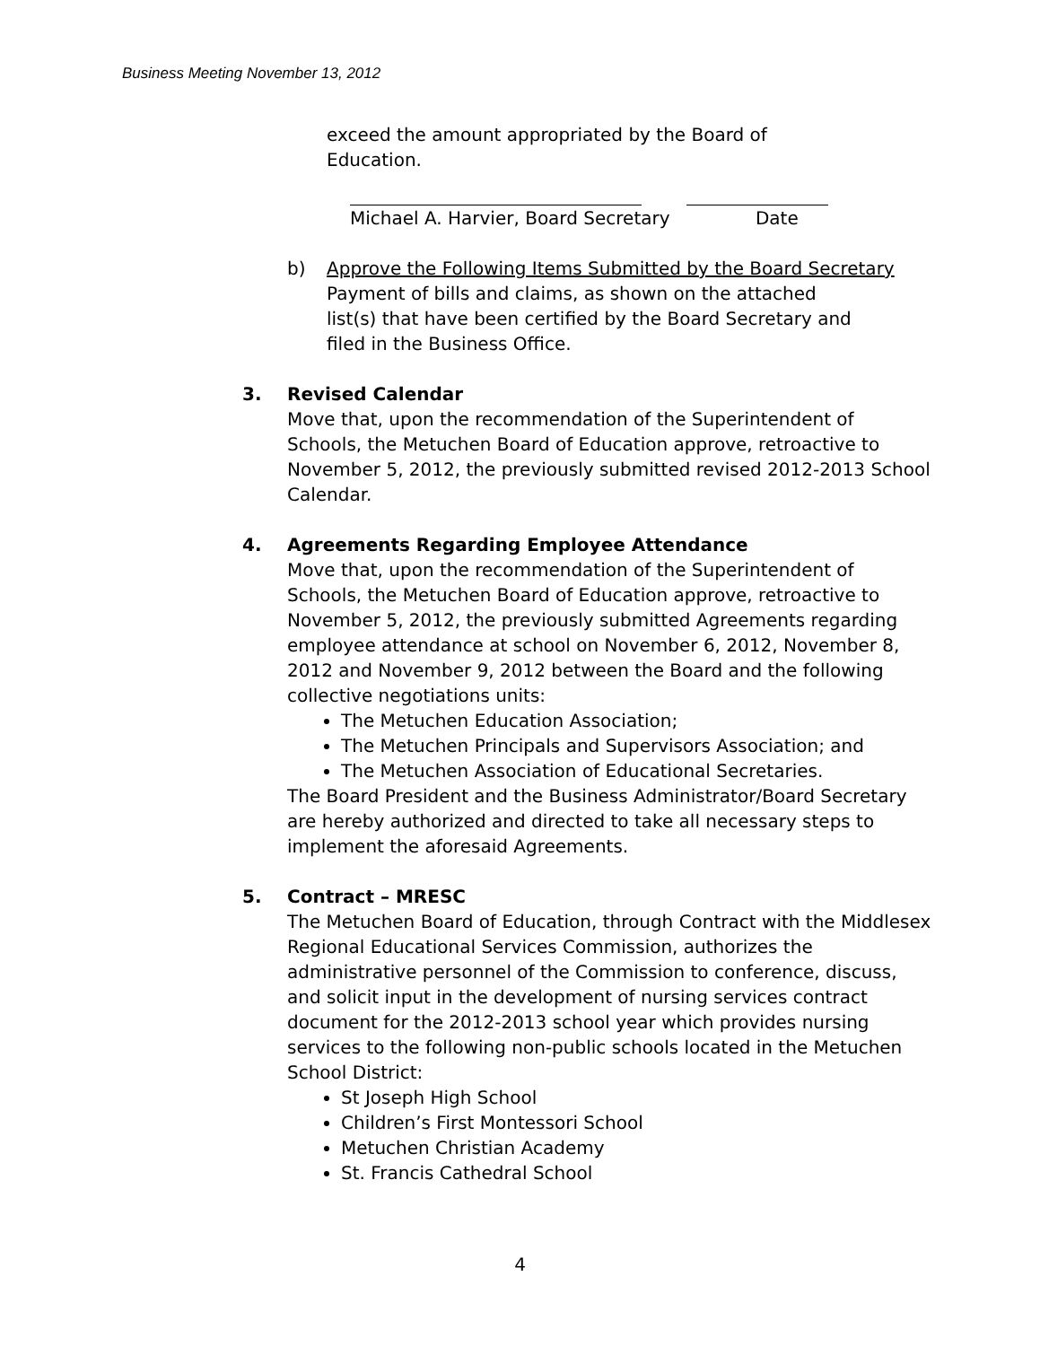Business Meeting November 13, 2012
exceed the amount appropriated by the Board of
Education.
Michael A. Harvier, Board Secretary Date
b) Approve the Following Items Submitted by the Board Secretary
Payment of bills and claims, as shown on the attached
list(s) that have been certified by the Board Secretary and
filed in the Business Office.
3. Revised Calendar
Move that, upon the recommendation of the Superintendent of Schools, the Metuchen Board of Education approve, retroactive to November 5, 2012, the previously submitted revised 2012-2013 School Calendar.
4. Agreements Regarding Employee Attendance
Move that, upon the recommendation of the Superintendent of Schools, the Metuchen Board of Education approve, retroactive to November 5, 2012, the previously submitted Agreements regarding employee attendance at school on November 6, 2012, November 8, 2012 and November 9, 2012 between the Board and the following collective negotiations units:
The Metuchen Education Association;
The Metuchen Principals and Supervisors Association; and
The Metuchen Association of Educational Secretaries.
The Board President and the Business Administrator/Board Secretary are hereby authorized and directed to take all necessary steps to implement the aforesaid Agreements.
5. Contract – MRESC
The Metuchen Board of Education, through Contract with the Middlesex Regional Educational Services Commission, authorizes the administrative personnel of the Commission to conference, discuss, and solicit input in the development of nursing services contract document for the 2012-2013 school year which provides nursing services to the following non-public schools located in the Metuchen School District:
St Joseph High School
Children’s First Montessori School
Metuchen Christian Academy
St. Francis Cathedral School
4